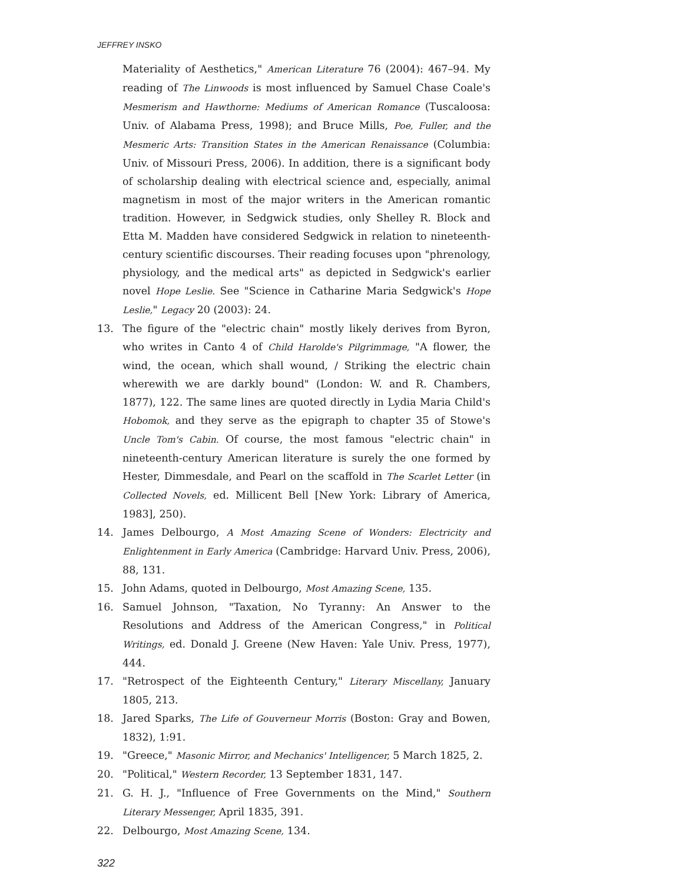JEFFREY INSKO
Materiality of Aesthetics," American Literature 76 (2004): 467–94. My reading of The Linwoods is most influenced by Samuel Chase Coale's Mesmerism and Hawthorne: Mediums of American Romance (Tuscaloosa: Univ. of Alabama Press, 1998); and Bruce Mills, Poe, Fuller, and the Mesmeric Arts: Transition States in the American Renaissance (Columbia: Univ. of Missouri Press, 2006). In addition, there is a significant body of scholarship dealing with electrical science and, especially, animal magnetism in most of the major writers in the American romantic tradition. However, in Sedgwick studies, only Shelley R. Block and Etta M. Madden have considered Sedgwick in relation to nineteenth-century scientific discourses. Their reading focuses upon "phrenology, physiology, and the medical arts" as depicted in Sedgwick's earlier novel Hope Leslie. See "Science in Catharine Maria Sedgwick's Hope Leslie," Legacy 20 (2003): 24.
13. The figure of the "electric chain" mostly likely derives from Byron, who writes in Canto 4 of Child Harolde's Pilgrimmage, "A flower, the wind, the ocean, which shall wound, / Striking the electric chain wherewith we are darkly bound" (London: W. and R. Chambers, 1877), 122. The same lines are quoted directly in Lydia Maria Child's Hobomok, and they serve as the epigraph to chapter 35 of Stowe's Uncle Tom's Cabin. Of course, the most famous "electric chain" in nineteenth-century American literature is surely the one formed by Hester, Dimmesdale, and Pearl on the scaffold in The Scarlet Letter (in Collected Novels, ed. Millicent Bell [New York: Library of America, 1983], 250).
14. James Delbourgo, A Most Amazing Scene of Wonders: Electricity and Enlightenment in Early America (Cambridge: Harvard Univ. Press, 2006), 88, 131.
15. John Adams, quoted in Delbourgo, Most Amazing Scene, 135.
16. Samuel Johnson, "Taxation, No Tyranny: An Answer to the Resolutions and Address of the American Congress," in Political Writings, ed. Donald J. Greene (New Haven: Yale Univ. Press, 1977), 444.
17. "Retrospect of the Eighteenth Century," Literary Miscellany, January 1805, 213.
18. Jared Sparks, The Life of Gouverneur Morris (Boston: Gray and Bowen, 1832), 1:91.
19. "Greece," Masonic Mirror, and Mechanics' Intelligencer, 5 March 1825, 2.
20. "Political," Western Recorder, 13 September 1831, 147.
21. G. H. J., "Influence of Free Governments on the Mind," Southern Literary Messenger, April 1835, 391.
22. Delbourgo, Most Amazing Scene, 134.
322